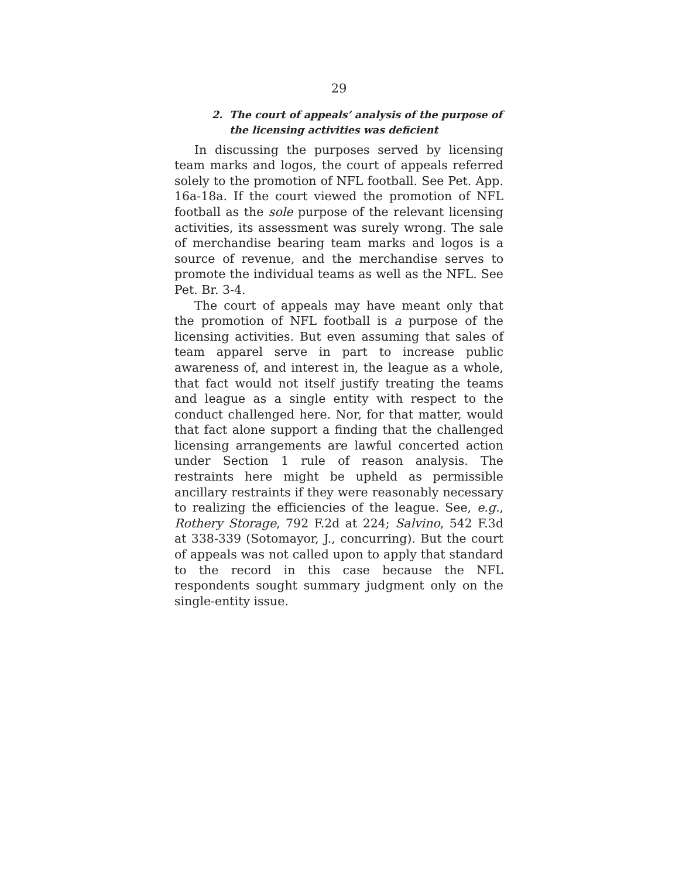29
2. The court of appeals’ analysis of the purpose of the licensing activities was deficient
In discussing the purposes served by licensing team marks and logos, the court of appeals referred solely to the promotion of NFL football. See Pet. App. 16a-18a. If the court viewed the promotion of NFL football as the sole purpose of the relevant licensing activities, its assessment was surely wrong. The sale of merchandise bearing team marks and logos is a source of revenue, and the merchandise serves to promote the individual teams as well as the NFL. See Pet. Br. 3-4.
The court of appeals may have meant only that the promotion of NFL football is a purpose of the licensing activities. But even assuming that sales of team apparel serve in part to increase public awareness of, and interest in, the league as a whole, that fact would not itself justify treating the teams and league as a single entity with respect to the conduct challenged here. Nor, for that matter, would that fact alone support a finding that the challenged licensing arrangements are lawful concerted action under Section 1 rule of reason analysis. The restraints here might be upheld as permissible ancillary restraints if they were reasonably necessary to realizing the efficiencies of the league. See, e.g., Rothery Storage, 792 F.2d at 224; Salvino, 542 F.3d at 338-339 (Sotomayor, J., concurring). But the court of appeals was not called upon to apply that standard to the record in this case because the NFL respondents sought summary judgment only on the single-entity issue.